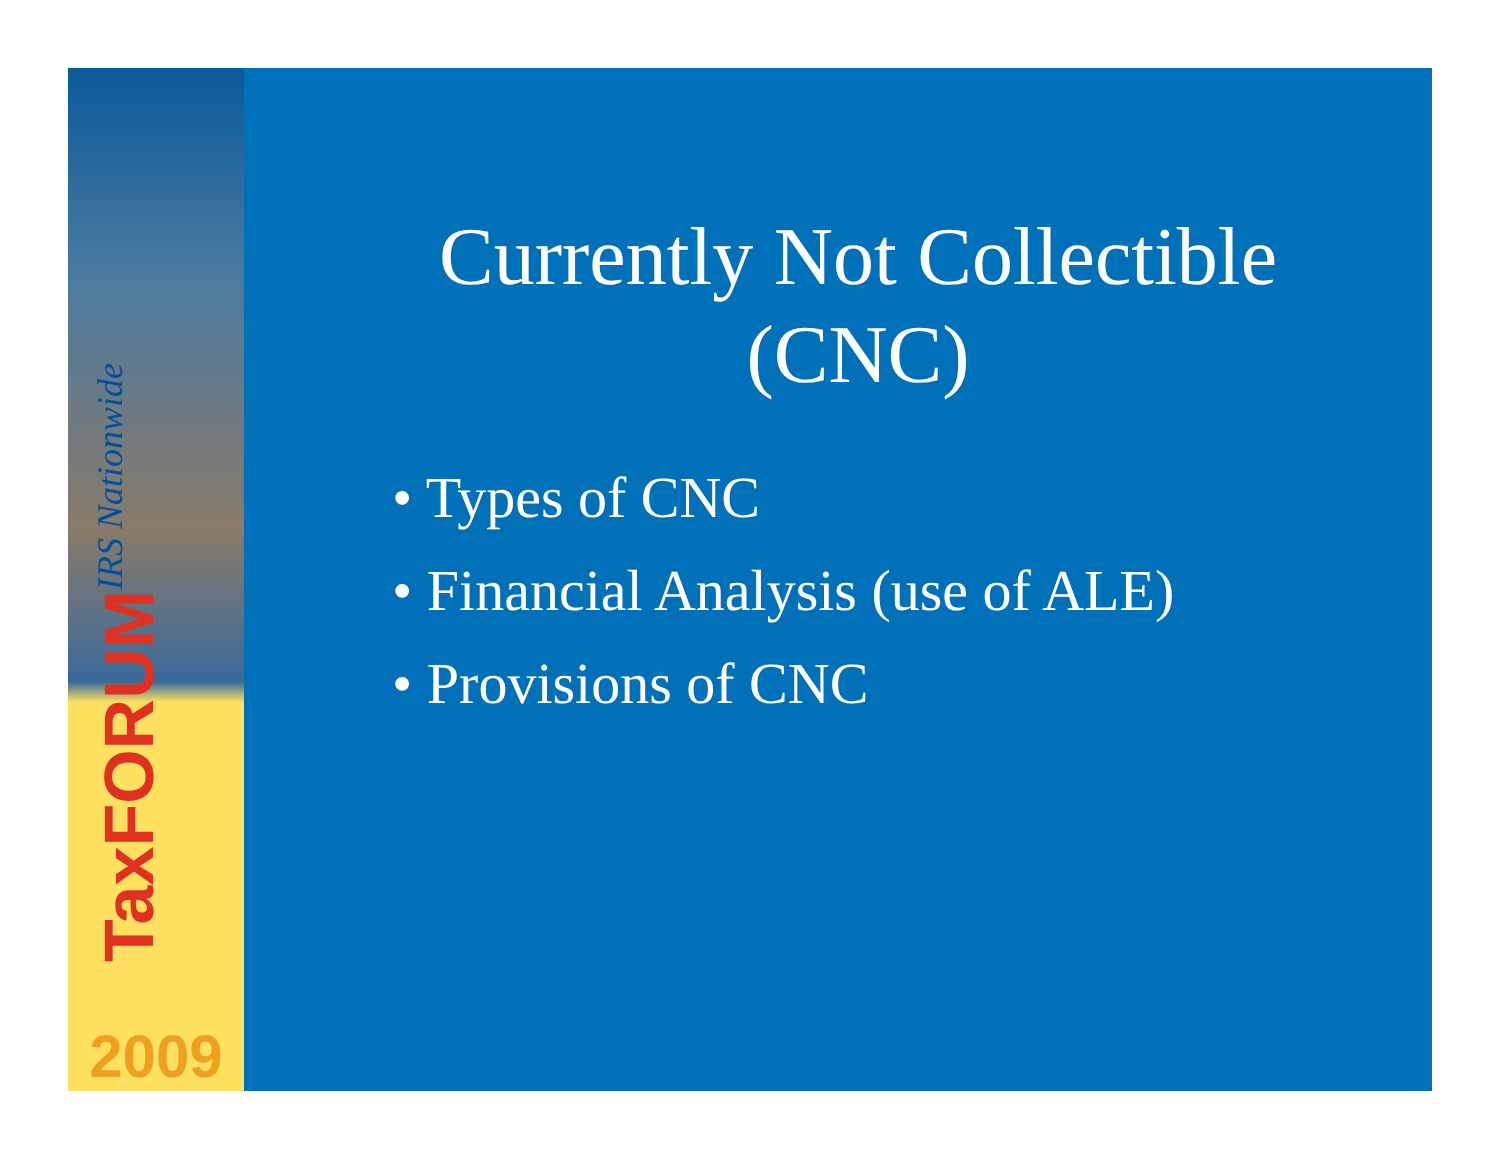TaxFORUM IRS Nationwide
2009
Currently Not Collectible
(CNC)
• Types of CNC
• Financial Analysis (use of ALE)
• Provisions of CNC